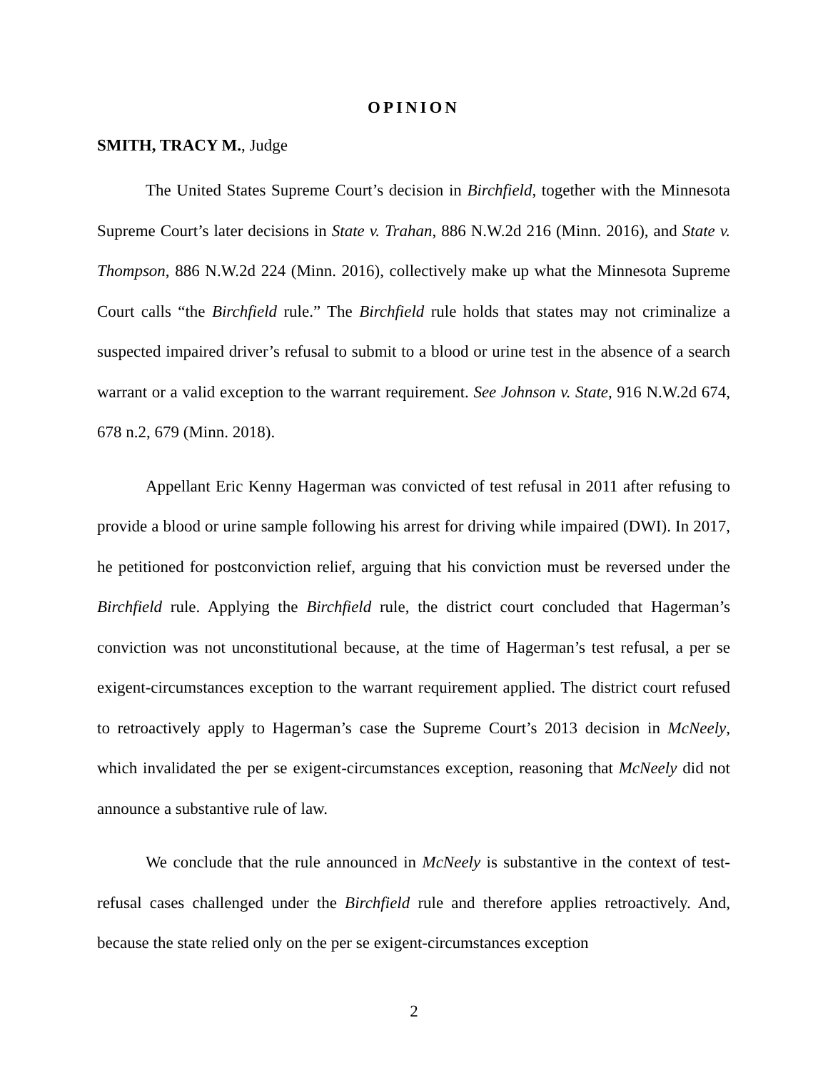OPINION
SMITH, TRACY M., Judge
The United States Supreme Court’s decision in Birchfield, together with the Minnesota Supreme Court’s later decisions in State v. Trahan, 886 N.W.2d 216 (Minn. 2016), and State v. Thompson, 886 N.W.2d 224 (Minn. 2016), collectively make up what the Minnesota Supreme Court calls “the Birchfield rule.” The Birchfield rule holds that states may not criminalize a suspected impaired driver’s refusal to submit to a blood or urine test in the absence of a search warrant or a valid exception to the warrant requirement. See Johnson v. State, 916 N.W.2d 674, 678 n.2, 679 (Minn. 2018).
Appellant Eric Kenny Hagerman was convicted of test refusal in 2011 after refusing to provide a blood or urine sample following his arrest for driving while impaired (DWI). In 2017, he petitioned for postconviction relief, arguing that his conviction must be reversed under the Birchfield rule. Applying the Birchfield rule, the district court concluded that Hagerman’s conviction was not unconstitutional because, at the time of Hagerman’s test refusal, a per se exigent-circumstances exception to the warrant requirement applied. The district court refused to retroactively apply to Hagerman’s case the Supreme Court’s 2013 decision in McNeely, which invalidated the per se exigent-circumstances exception, reasoning that McNeely did not announce a substantive rule of law.
We conclude that the rule announced in McNeely is substantive in the context of test-refusal cases challenged under the Birchfield rule and therefore applies retroactively. And, because the state relied only on the per se exigent-circumstances exception
2